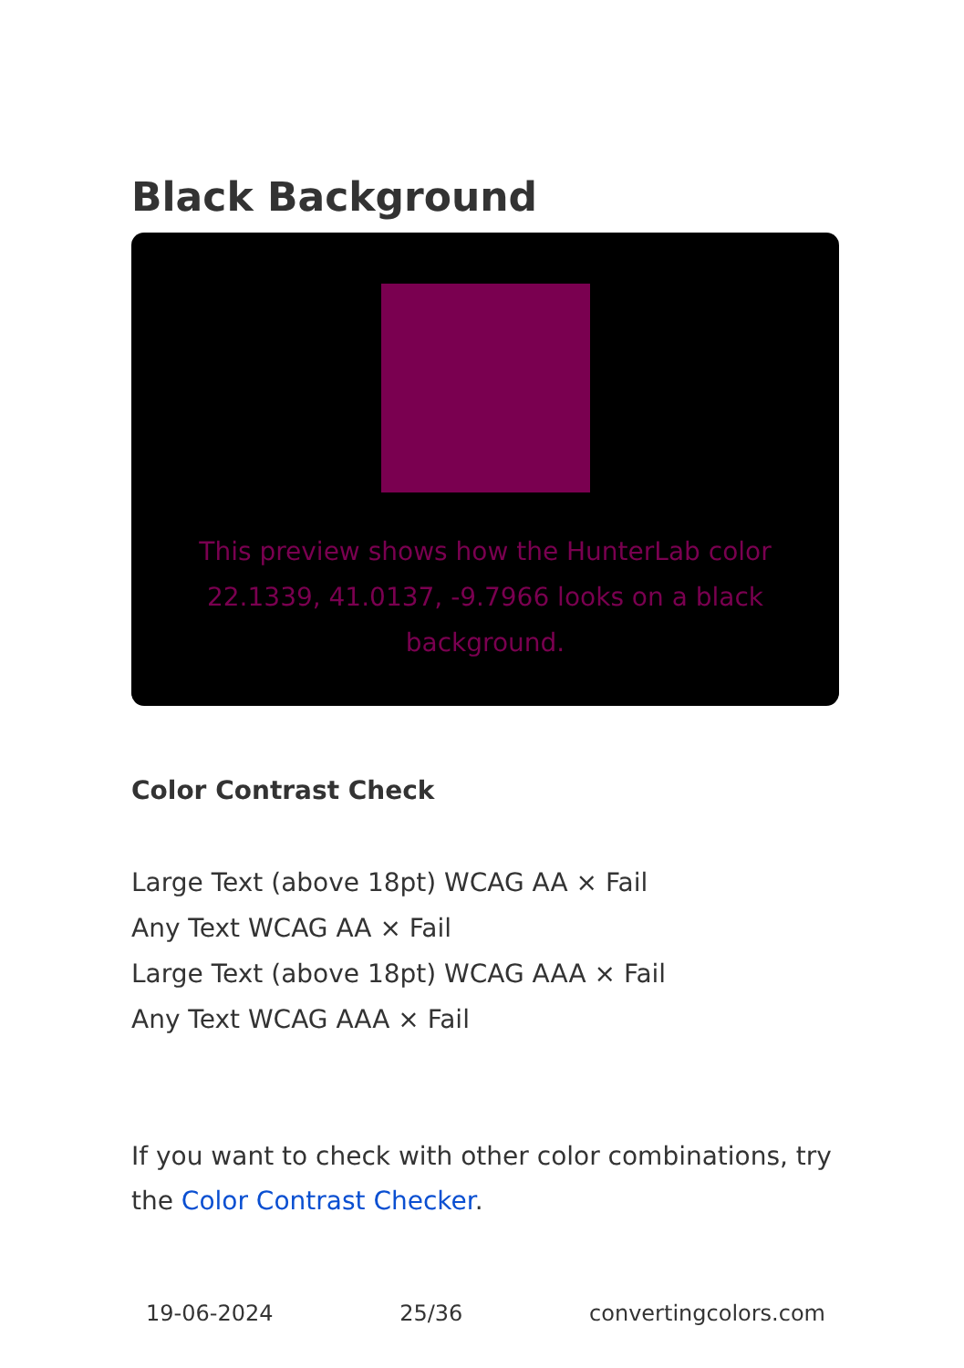Black Background
This preview shows how the HunterLab color 22.1339, 41.0137, -9.7966 looks on a black background.
Color Contrast Check
Large Text (above 18pt) WCAG AA × Fail
Any Text WCAG AA × Fail
Large Text (above 18pt) WCAG AAA × Fail
Any Text WCAG AAA × Fail
If you want to check with other color combinations, try the Color Contrast Checker.
19-06-2024 25/36 convertingcolors.com